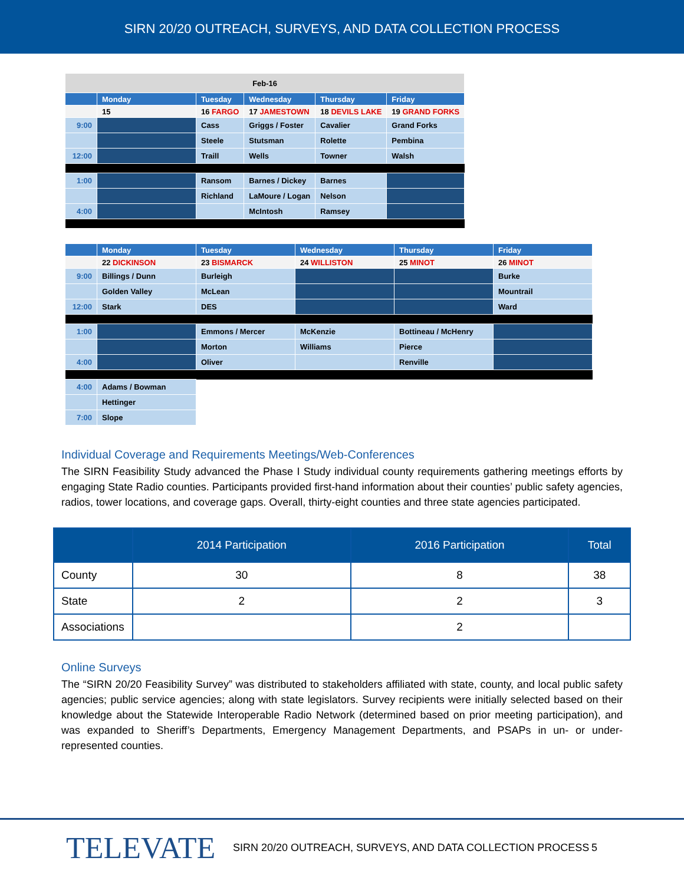SIRN 20/20 OUTREACH, SURVEYS, AND DATA COLLECTION PROCESS
| Feb-16 | | | | | |
| | Monday | Tuesday | Wednesday | Thursday | Friday |
| | 15 | 16 FARGO | 17 JAMESTOWN | 18 DEVILS LAKE | 19 GRAND FORKS |
| 9:00 | | Cass | Griggs / Foster | Cavalier | Grand Forks |
| | | Steele | Stutsman | Rolette | Pembina |
| 12:00 | | Traill | Wells | Towner | Walsh |
| 1:00 | | Ransom | Barnes / Dickey | Barnes | |
| | | Richland | LaMoure / Logan | Nelson | |
| 4:00 | | | McIntosh | Ramsey | |
| | Monday | Tuesday | Wednesday | Thursday | Friday |
| | 22 DICKINSON | 23 BISMARCK | 24 WILLISTON | 25 MINOT | 26 MINOT |
| 9:00 | Billings / Dunn | Burleigh | | | Burke |
| | Golden Valley | McLean | | | Mountrail |
| 12:00 | Stark | DES | | | Ward |
| 1:00 | | Emmons / Mercer | McKenzie | Bottineau / McHenry | |
| | | Morton | Williams | Pierce | |
| 4:00 | | Oliver | | Renville | |
| 4:00 | Adams / Bowman | | | | |
| | Hettinger | | | | |
| 7:00 | Slope | | | | |
Individual Coverage and Requirements Meetings/Web-Conferences
The SIRN Feasibility Study advanced the Phase I Study individual county requirements gathering meetings efforts by engaging State Radio counties. Participants provided first-hand information about their counties’ public safety agencies, radios, tower locations, and coverage gaps. Overall, thirty-eight counties and three state agencies participated.
| | 2014 Participation | 2016 Participation | Total |
| --- | --- | --- | --- |
| County | 30 | 8 | 38 |
| State | 2 | 2 | 3 |
| Associations | | 2 | |
Online Surveys
The “SIRN 20/20 Feasibility Survey” was distributed to stakeholders affiliated with state, county, and local public safety agencies; public service agencies; along with state legislators. Survey recipients were initially selected based on their knowledge about the Statewide Interoperable Radio Network (determined based on prior meeting participation), and was expanded to Sheriff’s Departments, Emergency Management Departments, and PSAPs in un- or under-represented counties.
TELEVATE SIRN 20/20 OUTREACH, SURVEYS, AND DATA COLLECTION PROCESS 5